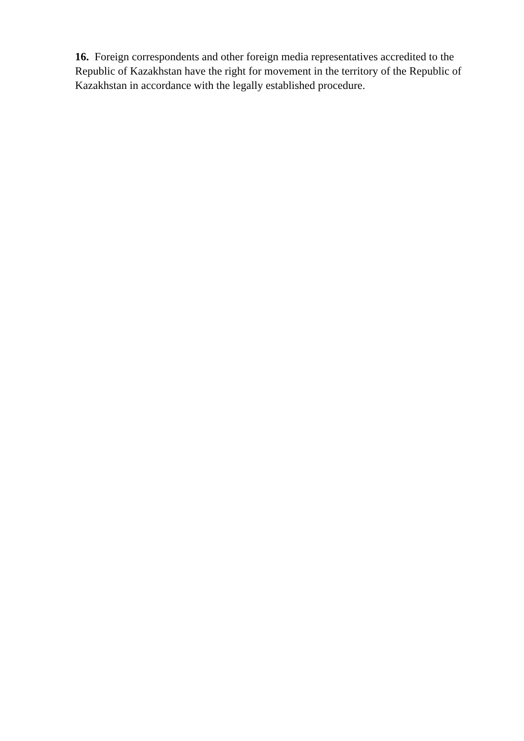16. Foreign correspondents and other foreign media representatives accredited to the Republic of Kazakhstan have the right for movement in the territory of the Republic of Kazakhstan in accordance with the legally established procedure.